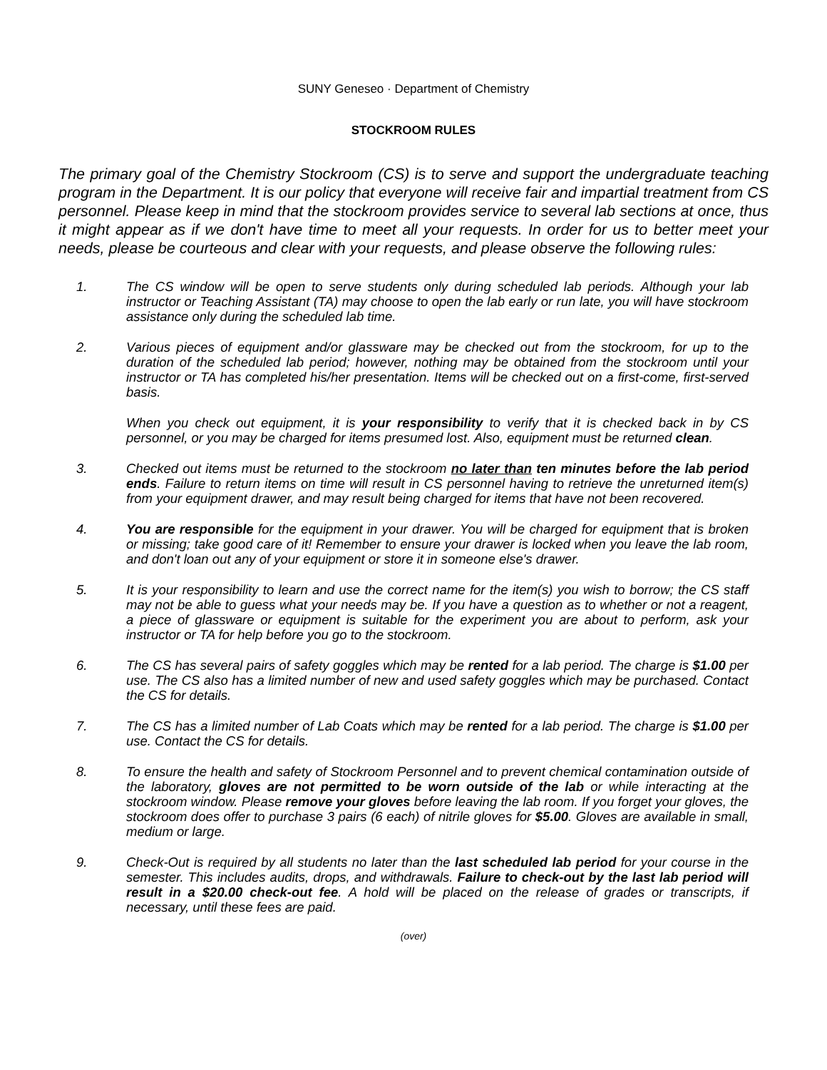SUNY Geneseo · Department of Chemistry
STOCKROOM RULES
The primary goal of the Chemistry Stockroom (CS) is to serve and support the undergraduate teaching program in the Department. It is our policy that everyone will receive fair and impartial treatment from CS personnel. Please keep in mind that the stockroom provides service to several lab sections at once, thus it might appear as if we don't have time to meet all your requests. In order for us to better meet your needs, please be courteous and clear with your requests, and please observe the following rules:
1. The CS window will be open to serve students only during scheduled lab periods. Although your lab instructor or Teaching Assistant (TA) may choose to open the lab early or run late, you will have stockroom assistance only during the scheduled lab time.
2. Various pieces of equipment and/or glassware may be checked out from the stockroom, for up to the duration of the scheduled lab period; however, nothing may be obtained from the stockroom until your instructor or TA has completed his/her presentation. Items will be checked out on a first-come, first-served basis.
When you check out equipment, it is your responsibility to verify that it is checked back in by CS personnel, or you may be charged for items presumed lost. Also, equipment must be returned clean.
3. Checked out items must be returned to the stockroom no later than ten minutes before the lab period ends. Failure to return items on time will result in CS personnel having to retrieve the unreturned item(s) from your equipment drawer, and may result being charged for items that have not been recovered.
4. You are responsible for the equipment in your drawer. You will be charged for equipment that is broken or missing; take good care of it! Remember to ensure your drawer is locked when you leave the lab room, and don't loan out any of your equipment or store it in someone else's drawer.
5. It is your responsibility to learn and use the correct name for the item(s) you wish to borrow; the CS staff may not be able to guess what your needs may be. If you have a question as to whether or not a reagent, a piece of glassware or equipment is suitable for the experiment you are about to perform, ask your instructor or TA for help before you go to the stockroom.
6. The CS has several pairs of safety goggles which may be rented for a lab period. The charge is $1.00 per use. The CS also has a limited number of new and used safety goggles which may be purchased. Contact the CS for details.
7. The CS has a limited number of Lab Coats which may be rented for a lab period. The charge is $1.00 per use. Contact the CS for details.
8. To ensure the health and safety of Stockroom Personnel and to prevent chemical contamination outside of the laboratory, gloves are not permitted to be worn outside of the lab or while interacting at the stockroom window. Please remove your gloves before leaving the lab room. If you forget your gloves, the stockroom does offer to purchase 3 pairs (6 each) of nitrile gloves for $5.00. Gloves are available in small, medium or large.
9. Check-Out is required by all students no later than the last scheduled lab period for your course in the semester. This includes audits, drops, and withdrawals. Failure to check-out by the last lab period will result in a $20.00 check-out fee. A hold will be placed on the release of grades or transcripts, if necessary, until these fees are paid.
(over)